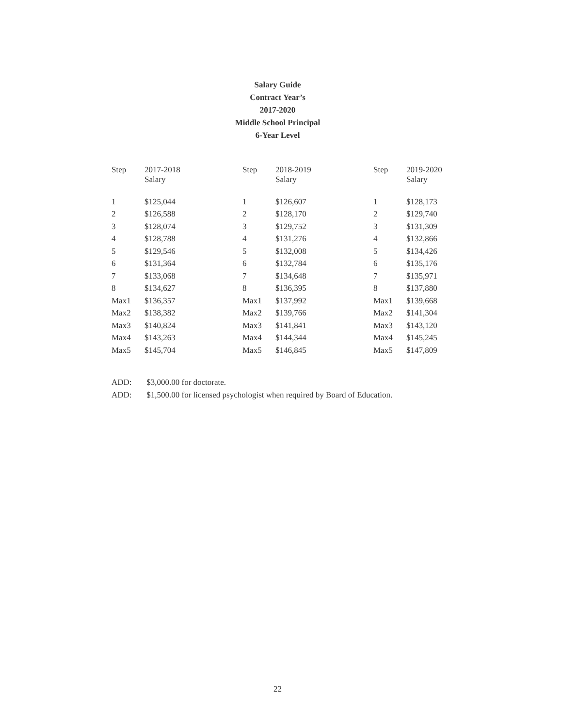Salary Guide
Contract Year’s
2017-2020
Middle School Principal
6-Year Level
| Step | 2017-2018 Salary | Step | 2018-2019 Salary | Step | 2019-2020 Salary |
| --- | --- | --- | --- | --- | --- |
| 1 | $125,044 | 1 | $126,607 | 1 | $128,173 |
| 2 | $126,588 | 2 | $128,170 | 2 | $129,740 |
| 3 | $128,074 | 3 | $129,752 | 3 | $131,309 |
| 4 | $128,788 | 4 | $131,276 | 4 | $132,866 |
| 5 | $129,546 | 5 | $132,008 | 5 | $134,426 |
| 6 | $131,364 | 6 | $132,784 | 6 | $135,176 |
| 7 | $133,068 | 7 | $134,648 | 7 | $135,971 |
| 8 | $134,627 | 8 | $136,395 | 8 | $137,880 |
| Max1 | $136,357 | Max1 | $137,992 | Max1 | $139,668 |
| Max2 | $138,382 | Max2 | $139,766 | Max2 | $141,304 |
| Max3 | $140,824 | Max3 | $141,841 | Max3 | $143,120 |
| Max4 | $143,263 | Max4 | $144,344 | Max4 | $145,245 |
| Max5 | $145,704 | Max5 | $146,845 | Max5 | $147,809 |
ADD: $3,000.00 for doctorate.
ADD: $1,500.00 for licensed psychologist when required by Board of Education.
22